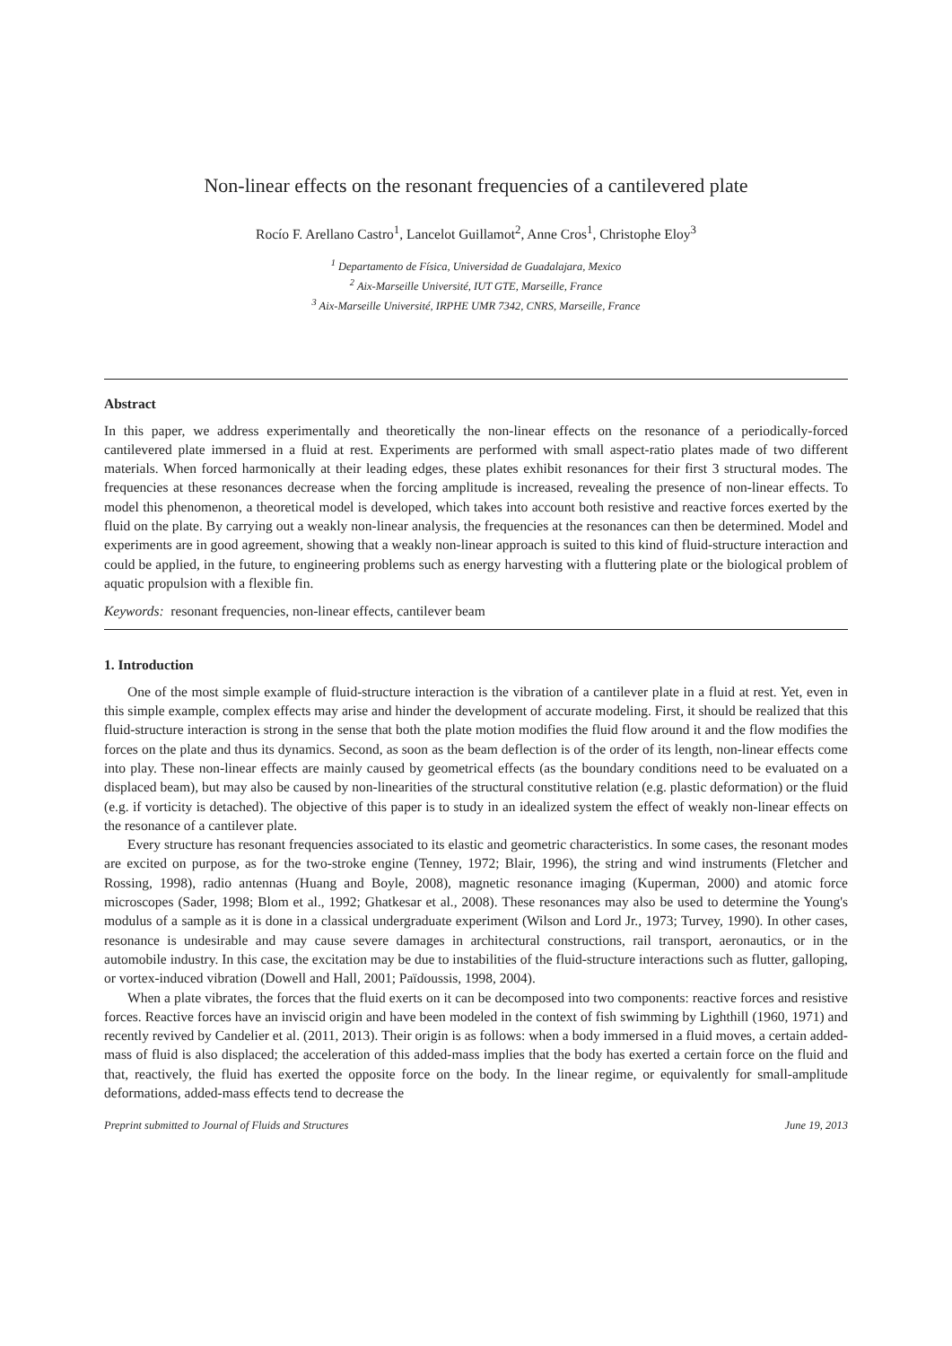Non-linear effects on the resonant frequencies of a cantilevered plate
Rocío F. Arellano Castro<sup>1</sup>, Lancelot Guillamot<sup>2</sup>, Anne Cros<sup>1</sup>, Christophe Eloy<sup>3</sup>
<sup>1</sup> Departamento de Física, Universidad de Guadalajara, Mexico
<sup>2</sup> Aix-Marseille Université, IUT GTE, Marseille, France
<sup>3</sup> Aix-Marseille Université, IRPHE UMR 7342, CNRS, Marseille, France
Abstract
In this paper, we address experimentally and theoretically the non-linear effects on the resonance of a periodically-forced cantilevered plate immersed in a fluid at rest. Experiments are performed with small aspect-ratio plates made of two different materials. When forced harmonically at their leading edges, these plates exhibit resonances for their first 3 structural modes. The frequencies at these resonances decrease when the forcing amplitude is increased, revealing the presence of non-linear effects. To model this phenomenon, a theoretical model is developed, which takes into account both resistive and reactive forces exerted by the fluid on the plate. By carrying out a weakly non-linear analysis, the frequencies at the resonances can then be determined. Model and experiments are in good agreement, showing that a weakly non-linear approach is suited to this kind of fluid-structure interaction and could be applied, in the future, to engineering problems such as energy harvesting with a fluttering plate or the biological problem of aquatic propulsion with a flexible fin.
Keywords: resonant frequencies, non-linear effects, cantilever beam
1. Introduction
One of the most simple example of fluid-structure interaction is the vibration of a cantilever plate in a fluid at rest. Yet, even in this simple example, complex effects may arise and hinder the development of accurate modeling. First, it should be realized that this fluid-structure interaction is strong in the sense that both the plate motion modifies the fluid flow around it and the flow modifies the forces on the plate and thus its dynamics. Second, as soon as the beam deflection is of the order of its length, non-linear effects come into play. These non-linear effects are mainly caused by geometrical effects (as the boundary conditions need to be evaluated on a displaced beam), but may also be caused by non-linearities of the structural constitutive relation (e.g. plastic deformation) or the fluid (e.g. if vorticity is detached). The objective of this paper is to study in an idealized system the effect of weakly non-linear effects on the resonance of a cantilever plate.
Every structure has resonant frequencies associated to its elastic and geometric characteristics. In some cases, the resonant modes are excited on purpose, as for the two-stroke engine (Tenney, 1972; Blair, 1996), the string and wind instruments (Fletcher and Rossing, 1998), radio antennas (Huang and Boyle, 2008), magnetic resonance imaging (Kuperman, 2000) and atomic force microscopes (Sader, 1998; Blom et al., 1992; Ghatkesar et al., 2008). These resonances may also be used to determine the Young's modulus of a sample as it is done in a classical undergraduate experiment (Wilson and Lord Jr., 1973; Turvey, 1990). In other cases, resonance is undesirable and may cause severe damages in architectural constructions, rail transport, aeronautics, or in the automobile industry. In this case, the excitation may be due to instabilities of the fluid-structure interactions such as flutter, galloping, or vortex-induced vibration (Dowell and Hall, 2001; Païdoussis, 1998, 2004).
When a plate vibrates, the forces that the fluid exerts on it can be decomposed into two components: reactive forces and resistive forces. Reactive forces have an inviscid origin and have been modeled in the context of fish swimming by Lighthill (1960, 1971) and recently revived by Candelier et al. (2011, 2013). Their origin is as follows: when a body immersed in a fluid moves, a certain added-mass of fluid is also displaced; the acceleration of this added-mass implies that the body has exerted a certain force on the fluid and that, reactively, the fluid has exerted the opposite force on the body. In the linear regime, or equivalently for small-amplitude deformations, added-mass effects tend to decrease the
Preprint submitted to Journal of Fluids and Structures June 19, 2013